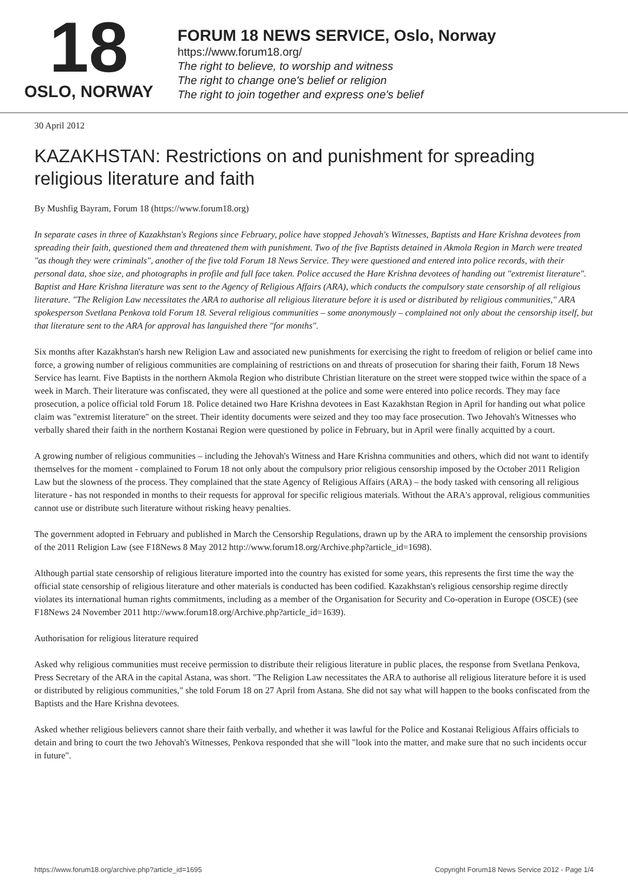18
OSLO, NORWAY
FORUM 18 NEWS SERVICE, Oslo, Norway
https://www.forum18.org/
The right to believe, to worship and witness
The right to change one's belief or religion
The right to join together and express one's belief
30 April 2012
KAZAKHSTAN: Restrictions on and punishment for spreading religious literature and faith
By Mushfig Bayram, Forum 18 (https://www.forum18.org)
In separate cases in three of Kazakhstan's Regions since February, police have stopped Jehovah's Witnesses, Baptists and Hare Krishna devotees from spreading their faith, questioned them and threatened them with punishment. Two of the five Baptists detained in Akmola Region in March were treated "as though they were criminals", another of the five told Forum 18 News Service. They were questioned and entered into police records, with their personal data, shoe size, and photographs in profile and full face taken. Police accused the Hare Krishna devotees of handing out "extremist literature". Baptist and Hare Krishna literature was sent to the Agency of Religious Affairs (ARA), which conducts the compulsory state censorship of all religious literature. "The Religion Law necessitates the ARA to authorise all religious literature before it is used or distributed by religious communities," ARA spokesperson Svetlana Penkova told Forum 18. Several religious communities – some anonymously – complained not only about the censorship itself, but that literature sent to the ARA for approval has languished there "for months".
Six months after Kazakhstan's harsh new Religion Law and associated new punishments for exercising the right to freedom of religion or belief came into force, a growing number of religious communities are complaining of restrictions on and threats of prosecution for sharing their faith, Forum 18 News Service has learnt. Five Baptists in the northern Akmola Region who distribute Christian literature on the street were stopped twice within the space of a week in March. Their literature was confiscated, they were all questioned at the police and some were entered into police records. They may face prosecution, a police official told Forum 18. Police detained two Hare Krishna devotees in East Kazakhstan Region in April for handing out what police claim was "extremist literature" on the street. Their identity documents were seized and they too may face prosecution. Two Jehovah's Witnesses who verbally shared their faith in the northern Kostanai Region were questioned by police in February, but in April were finally acquitted by a court.
A growing number of religious communities – including the Jehovah's Witness and Hare Krishna communities and others, which did not want to identify themselves for the moment - complained to Forum 18 not only about the compulsory prior religious censorship imposed by the October 2011 Religion Law but the slowness of the process. They complained that the state Agency of Religious Affairs (ARA) – the body tasked with censoring all religious literature - has not responded in months to their requests for approval for specific religious materials. Without the ARA's approval, religious communities cannot use or distribute such literature without risking heavy penalties.
The government adopted in February and published in March the Censorship Regulations, drawn up by the ARA to implement the censorship provisions of the 2011 Religion Law (see F18News 8 May 2012 http://www.forum18.org/Archive.php?article_id=1698).
Although partial state censorship of religious literature imported into the country has existed for some years, this represents the first time the way the official state censorship of religious literature and other materials is conducted has been codified. Kazakhstan's religious censorship regime directly violates its international human rights commitments, including as a member of the Organisation for Security and Co-operation in Europe (OSCE) (see F18News 24 November 2011 http://www.forum18.org/Archive.php?article_id=1639).
Authorisation for religious literature required
Asked why religious communities must receive permission to distribute their religious literature in public places, the response from Svetlana Penkova, Press Secretary of the ARA in the capital Astana, was short. "The Religion Law necessitates the ARA to authorise all religious literature before it is used or distributed by religious communities," she told Forum 18 on 27 April from Astana. She did not say what will happen to the books confiscated from the Baptists and the Hare Krishna devotees.
Asked whether religious believers cannot share their faith verbally, and whether it was lawful for the Police and Kostanai Religious Affairs officials to detain and bring to court the two Jehovah's Witnesses, Penkova responded that she will "look into the matter, and make sure that no such incidents occur in future".
https://www.forum18.org/archive.php?article_id=1695 Copyright Forum18 News Service 2012 - Page 1/4